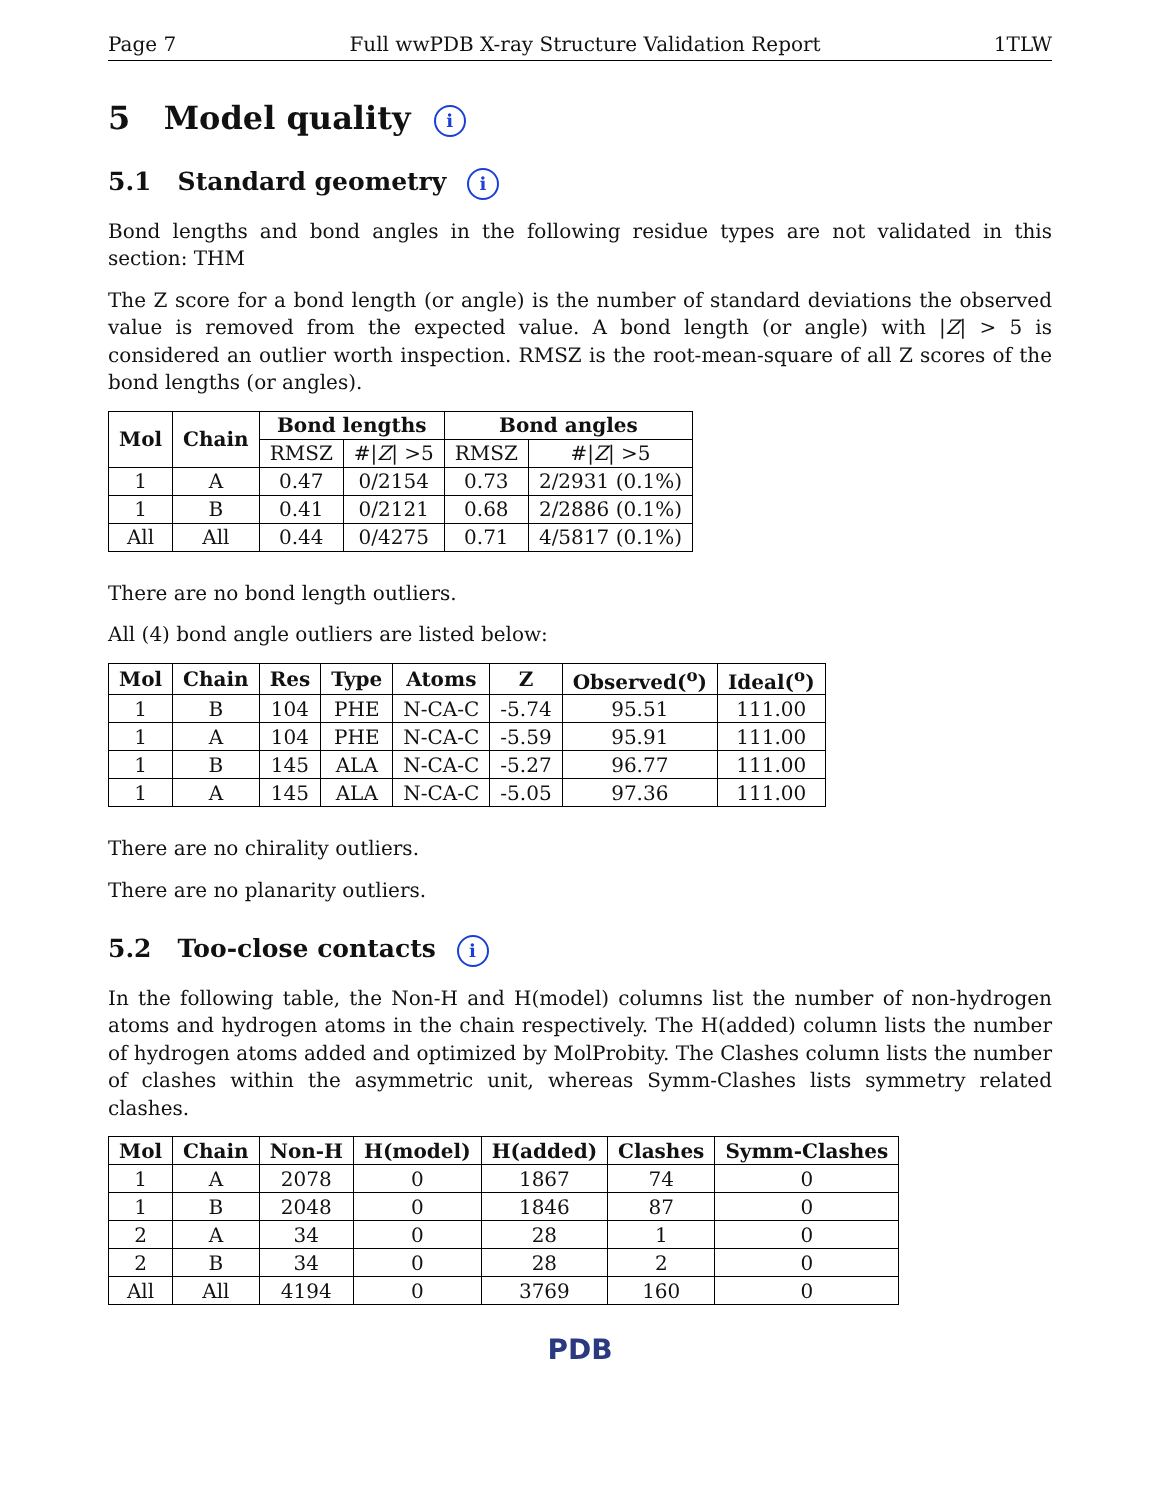Page 7 Full wwPDB X-ray Structure Validation Report 1TLW
5 Model quality i
5.1 Standard geometry i
Bond lengths and bond angles in the following residue types are not validated in this section: THM
The Z score for a bond length (or angle) is the number of standard deviations the observed value is removed from the expected value. A bond length (or angle) with |Z| > 5 is considered an outlier worth inspection. RMSZ is the root-mean-square of all Z scores of the bond lengths (or angles).
| Mol | Chain | Bond lengths | | Bond angles | |
| --- | --- | --- | --- | --- | --- |
| | | RMSZ | #/ Z / >5 | RMSZ | #/ Z / >5 |
| 1 | A | 0.47 | 0/2154 | 0.73 | 2/2931 (0.1%) |
| 1 | B | 0.41 | 0/2121 | 0.68 | 2/2886 (0.1%) |
| All | All | 0.44 | 0/4275 | 0.71 | 4/5817 (0.1%) |
There are no bond length outliers.
All (4) bond angle outliers are listed below:
| Mol | Chain | Res | Type | Atoms | Z | Observed(<sup>o</sup>) | Ideal(<sup>o</sup>) |
| --- | --- | --- | --- | --- | --- | --- | --- |
| 1 | B | 104 | PHE | N-CA-C | -5.74 | 95.51 | 111.00 |
| 1 | A | 104 | PHE | N-CA-C | -5.59 | 95.91 | 111.00 |
| 1 | B | 145 | ALA | N-CA-C | -5.27 | 96.77 | 111.00 |
| 1 | A | 145 | ALA | N-CA-C | -5.05 | 97.36 | 111.00 |
There are no chirality outliers.
There are no planarity outliers.
5.2 Too-close contacts i
In the following table, the Non-H and H(model) columns list the number of non-hydrogen atoms and hydrogen atoms in the chain respectively. The H(added) column lists the number of hydrogen atoms added and optimized by MolProbity. The Clashes column lists the number of clashes within the asymmetric unit, whereas Symm-Clashes lists symmetry related clashes.
| Mol | Chain | Non-H | H(model) | H(added) | Clashes | Symm-Clashes |
| --- | --- | --- | --- | --- | --- | --- |
| 1 | A | 2078 | 0 | 1867 | 74 | 0 |
| 1 | B | 2048 | 0 | 1846 | 87 | 0 |
| 2 | A | 34 | 0 | 28 | 1 | 0 |
| 2 | B | 34 | 0 | 28 | 2 | 0 |
| All | All | 4194 | 0 | 3769 | 160 | 0 |
PDB